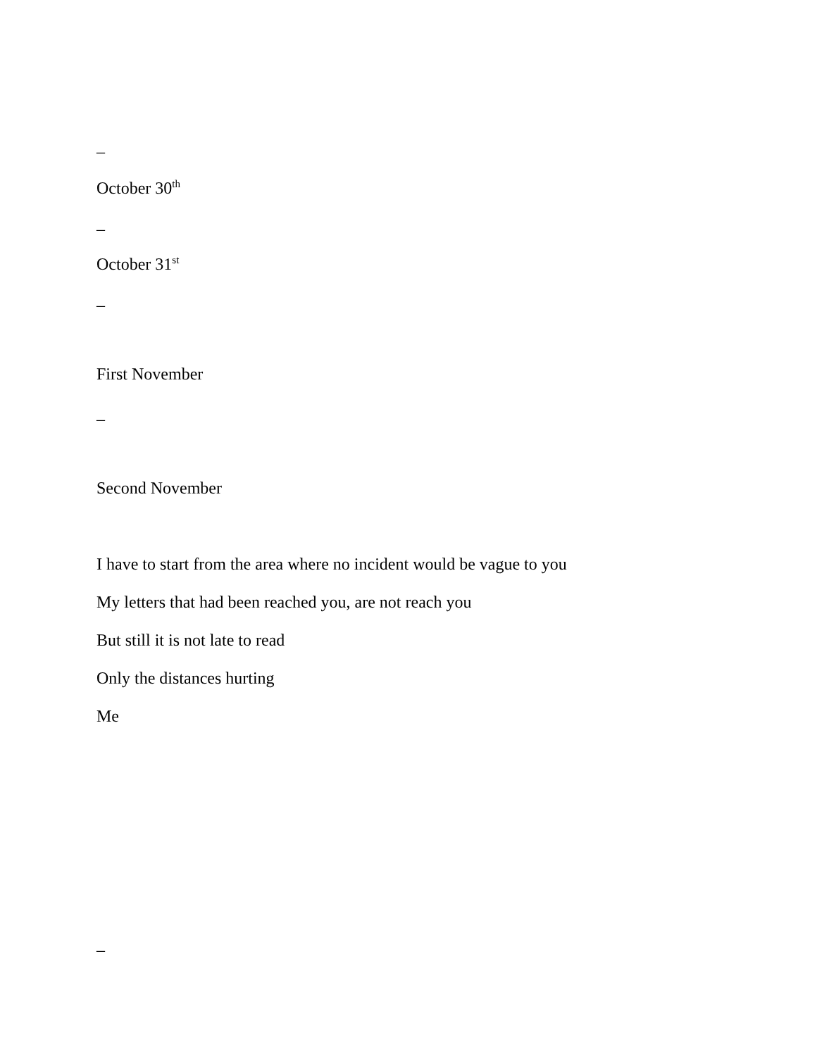–
October 30<sup>th</sup>
–
October 31<sup>st</sup>
–
First November
–
Second November
I have to start from the area where no incident would be vague to you
My letters that had been reached you, are not reach you
But still it is not late to read
Only the distances hurting
Me
–